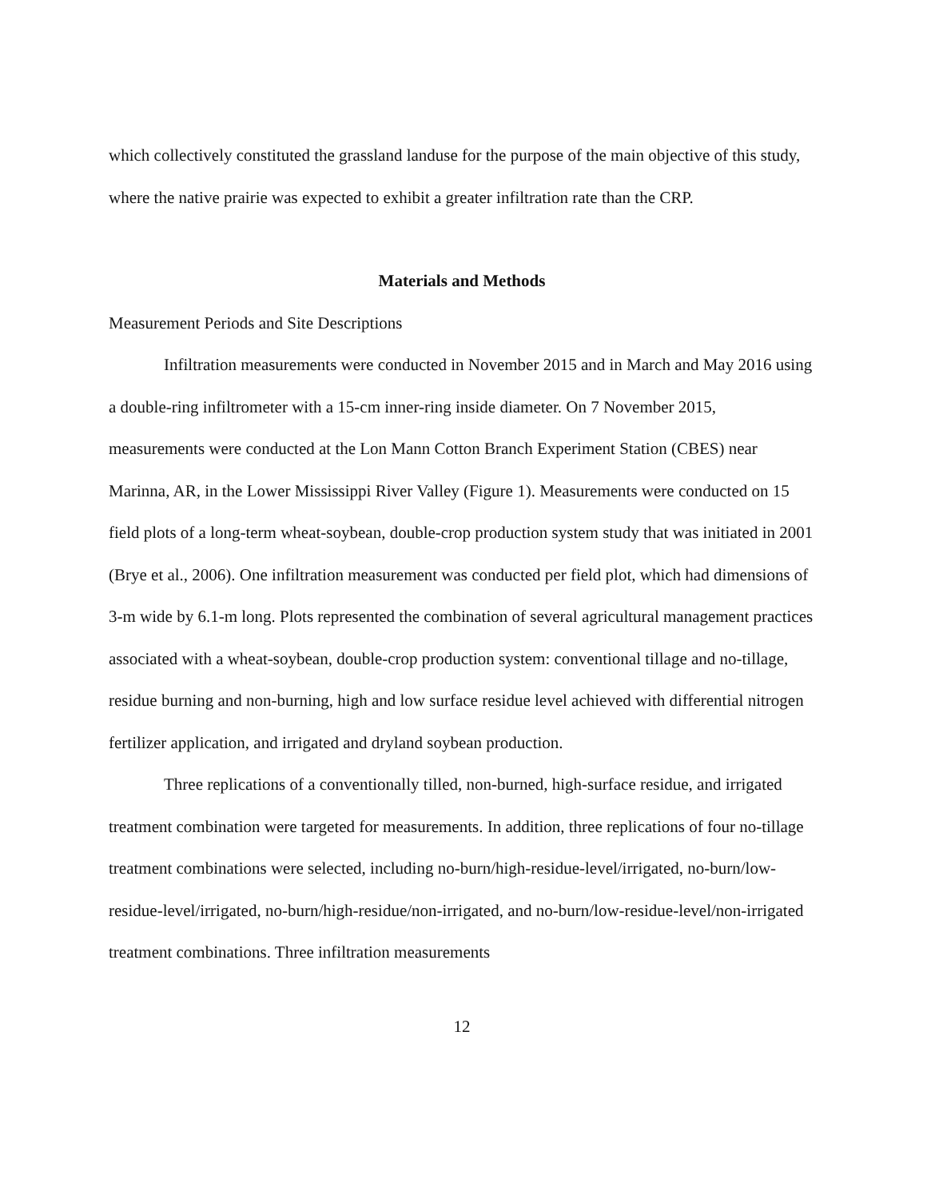which collectively constituted the grassland landuse for the purpose of the main objective of this study, where the native prairie was expected to exhibit a greater infiltration rate than the CRP.
Materials and Methods
Measurement Periods and Site Descriptions
Infiltration measurements were conducted in November 2015 and in March and May 2016 using a double-ring infiltrometer with a 15-cm inner-ring inside diameter. On 7 November 2015, measurements were conducted at the Lon Mann Cotton Branch Experiment Station (CBES) near Marinna, AR, in the Lower Mississippi River Valley (Figure 1). Measurements were conducted on 15 field plots of a long-term wheat-soybean, double-crop production system study that was initiated in 2001 (Brye et al., 2006). One infiltration measurement was conducted per field plot, which had dimensions of 3-m wide by 6.1-m long. Plots represented the combination of several agricultural management practices associated with a wheat-soybean, double-crop production system: conventional tillage and no-tillage, residue burning and non-burning, high and low surface residue level achieved with differential nitrogen fertilizer application, and irrigated and dryland soybean production.
Three replications of a conventionally tilled, non-burned, high-surface residue, and irrigated treatment combination were targeted for measurements. In addition, three replications of four no-tillage treatment combinations were selected, including no-burn/high-residue-level/irrigated, no-burn/low-residue-level/irrigated, no-burn/high-residue/non-irrigated, and no-burn/low-residue-level/non-irrigated treatment combinations. Three infiltration measurements
12